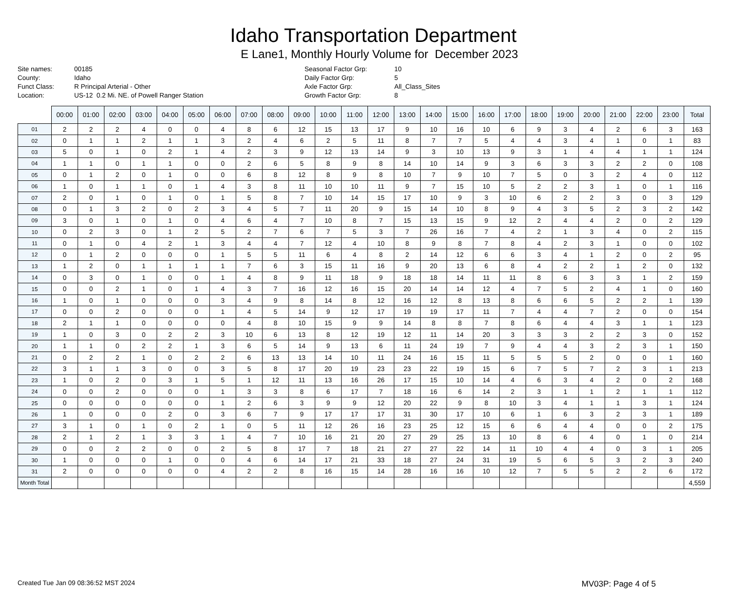Idaho Transportation Department
E Lane1, Monthly Hourly Volume for December 2023
Site names:
County:
Funct Class:
Location:
00185
Idaho
R Principal Arterial - Other
US-12 0.2 Mi. NE. of Powell Ranger Station
Seasonal Factor Grp:
Daily Factor Grp:
Axle Factor Grp:
Growth Factor Grp:
10
5
All_Class_Sites
8
| | 00:00 | 01:00 | 02:00 | 03:00 | 04:00 | 05:00 | 06:00 | 07:00 | 08:00 | 09:00 | 10:00 | 11:00 | 12:00 | 13:00 | 14:00 | 15:00 | 16:00 | 17:00 | 18:00 | 19:00 | 20:00 | 21:00 | 22:00 | 23:00 | Total |
| --- | --- | --- | --- | --- | --- | --- | --- | --- | --- | --- | --- | --- | --- | --- | --- | --- | --- | --- | --- | --- | --- | --- | --- | --- | --- |
| 01 | 2 | 2 | 2 | 4 | 0 | 0 | 4 | 8 | 6 | 12 | 15 | 13 | 17 | 9 | 10 | 16 | 10 | 6 | 9 | 3 | 4 | 2 | 6 | 3 | 163 |
| 02 | 0 | 1 | 1 | 2 | 1 | 1 | 3 | 2 | 4 | 6 | 2 | 5 | 11 | 8 | 7 | 7 | 5 | 4 | 4 | 3 | 4 | 1 | 0 | 1 | 83 |
| 03 | 5 | 0 | 1 | 0 | 2 | 1 | 4 | 2 | 3 | 9 | 12 | 13 | 14 | 9 | 3 | 10 | 13 | 9 | 3 | 1 | 4 | 4 | 1 | 1 | 124 |
| 04 | 1 | 1 | 0 | 1 | 1 | 0 | 0 | 2 | 6 | 5 | 8 | 9 | 8 | 14 | 10 | 14 | 9 | 3 | 6 | 3 | 3 | 2 | 2 | 0 | 108 |
| 05 | 0 | 1 | 2 | 0 | 1 | 0 | 0 | 6 | 8 | 12 | 8 | 9 | 8 | 10 | 7 | 9 | 10 | 7 | 5 | 0 | 3 | 2 | 4 | 0 | 112 |
| 06 | 1 | 0 | 1 | 1 | 0 | 1 | 4 | 3 | 8 | 11 | 10 | 10 | 11 | 9 | 7 | 15 | 10 | 5 | 2 | 2 | 3 | 1 | 0 | 1 | 116 |
| 07 | 2 | 0 | 1 | 0 | 1 | 0 | 1 | 5 | 8 | 7 | 10 | 14 | 15 | 17 | 10 | 9 | 3 | 10 | 6 | 2 | 2 | 3 | 0 | 3 | 129 |
| 08 | 0 | 1 | 3 | 2 | 0 | 2 | 3 | 4 | 5 | 7 | 11 | 20 | 9 | 15 | 14 | 10 | 8 | 9 | 4 | 3 | 5 | 2 | 3 | 2 | 142 |
| 09 | 3 | 0 | 1 | 0 | 1 | 0 | 4 | 6 | 4 | 7 | 10 | 8 | 7 | 15 | 13 | 15 | 9 | 12 | 2 | 4 | 4 | 2 | 0 | 2 | 129 |
| 10 | 0 | 2 | 3 | 0 | 1 | 2 | 5 | 2 | 7 | 6 | 7 | 5 | 3 | 7 | 26 | 16 | 7 | 4 | 2 | 1 | 3 | 4 | 0 | 2 | 115 |
| 11 | 0 | 1 | 0 | 4 | 2 | 1 | 3 | 4 | 4 | 7 | 12 | 4 | 10 | 8 | 9 | 8 | 7 | 8 | 4 | 2 | 3 | 1 | 0 | 0 | 102 |
| 12 | 0 | 1 | 2 | 0 | 0 | 0 | 1 | 5 | 5 | 11 | 6 | 4 | 8 | 2 | 14 | 12 | 6 | 6 | 3 | 4 | 1 | 2 | 0 | 2 | 95 |
| 13 | 1 | 2 | 0 | 1 | 1 | 1 | 1 | 7 | 6 | 3 | 15 | 11 | 16 | 9 | 20 | 13 | 6 | 8 | 4 | 2 | 2 | 1 | 2 | 0 | 132 |
| 14 | 0 | 3 | 0 | 1 | 0 | 0 | 1 | 4 | 8 | 9 | 11 | 18 | 9 | 18 | 18 | 14 | 11 | 11 | 8 | 6 | 3 | 3 | 1 | 2 | 159 |
| 15 | 0 | 0 | 2 | 1 | 0 | 1 | 4 | 3 | 7 | 16 | 12 | 16 | 15 | 20 | 14 | 14 | 12 | 4 | 7 | 5 | 2 | 4 | 1 | 0 | 160 |
| 16 | 1 | 0 | 1 | 0 | 0 | 0 | 3 | 4 | 9 | 8 | 14 | 8 | 12 | 16 | 12 | 8 | 13 | 8 | 6 | 6 | 5 | 2 | 2 | 1 | 139 |
| 17 | 0 | 0 | 2 | 0 | 0 | 0 | 1 | 4 | 5 | 14 | 9 | 12 | 17 | 19 | 19 | 17 | 11 | 7 | 4 | 4 | 7 | 2 | 0 | 0 | 154 |
| 18 | 2 | 1 | 1 | 0 | 0 | 0 | 0 | 4 | 8 | 10 | 15 | 9 | 9 | 14 | 8 | 8 | 7 | 8 | 6 | 4 | 4 | 3 | 1 | 1 | 123 |
| 19 | 1 | 0 | 3 | 0 | 2 | 2 | 3 | 10 | 6 | 13 | 8 | 12 | 19 | 12 | 11 | 14 | 20 | 3 | 3 | 3 | 2 | 2 | 3 | 0 | 152 |
| 20 | 1 | 1 | 0 | 2 | 2 | 1 | 3 | 6 | 5 | 14 | 9 | 13 | 6 | 11 | 24 | 19 | 7 | 9 | 4 | 4 | 3 | 2 | 3 | 1 | 150 |
| 21 | 0 | 2 | 2 | 1 | 0 | 2 | 2 | 6 | 13 | 13 | 14 | 10 | 11 | 24 | 16 | 15 | 11 | 5 | 5 | 5 | 2 | 0 | 0 | 1 | 160 |
| 22 | 3 | 1 | 1 | 3 | 0 | 0 | 3 | 5 | 8 | 17 | 20 | 19 | 23 | 23 | 22 | 19 | 15 | 6 | 7 | 5 | 7 | 2 | 3 | 1 | 213 |
| 23 | 1 | 0 | 2 | 0 | 3 | 1 | 5 | 1 | 12 | 11 | 13 | 16 | 26 | 17 | 15 | 10 | 14 | 4 | 6 | 3 | 4 | 2 | 0 | 2 | 168 |
| 24 | 0 | 0 | 2 | 0 | 0 | 0 | 1 | 3 | 3 | 8 | 6 | 17 | 7 | 18 | 16 | 6 | 14 | 2 | 3 | 1 | 1 | 2 | 1 | 1 | 112 |
| 25 | 0 | 0 | 0 | 0 | 0 | 0 | 1 | 2 | 6 | 3 | 9 | 9 | 12 | 20 | 22 | 9 | 8 | 10 | 3 | 4 | 1 | 1 | 3 | 1 | 124 |
| 26 | 1 | 0 | 0 | 0 | 2 | 0 | 3 | 6 | 7 | 9 | 17 | 17 | 17 | 31 | 30 | 17 | 10 | 6 | 1 | 6 | 3 | 2 | 3 | 1 | 189 |
| 27 | 3 | 1 | 0 | 1 | 0 | 2 | 1 | 0 | 5 | 11 | 12 | 26 | 16 | 23 | 25 | 12 | 15 | 6 | 6 | 4 | 4 | 0 | 0 | 2 | 175 |
| 28 | 2 | 1 | 2 | 1 | 3 | 3 | 1 | 4 | 7 | 10 | 16 | 21 | 20 | 27 | 29 | 25 | 13 | 10 | 8 | 6 | 4 | 0 | 1 | 0 | 214 |
| 29 | 0 | 0 | 2 | 2 | 0 | 0 | 2 | 5 | 8 | 17 | 7 | 18 | 21 | 27 | 27 | 22 | 14 | 11 | 10 | 4 | 4 | 0 | 3 | 1 | 205 |
| 30 | 1 | 0 | 0 | 0 | 1 | 0 | 0 | 4 | 6 | 14 | 17 | 21 | 33 | 18 | 27 | 24 | 31 | 19 | 5 | 6 | 5 | 3 | 2 | 3 | 240 |
| 31 | 2 | 0 | 0 | 0 | 0 | 0 | 4 | 2 | 2 | 8 | 16 | 15 | 14 | 28 | 16 | 16 | 10 | 12 | 7 | 5 | 5 | 2 | 2 | 6 | 172 |
| Month Total | | | | | | | | | | | | | | | | | | | | | | | | | 4,559 |
Created Tue Jan 09 08:36:52 MST 2024 MV03P: Page 4 of 5